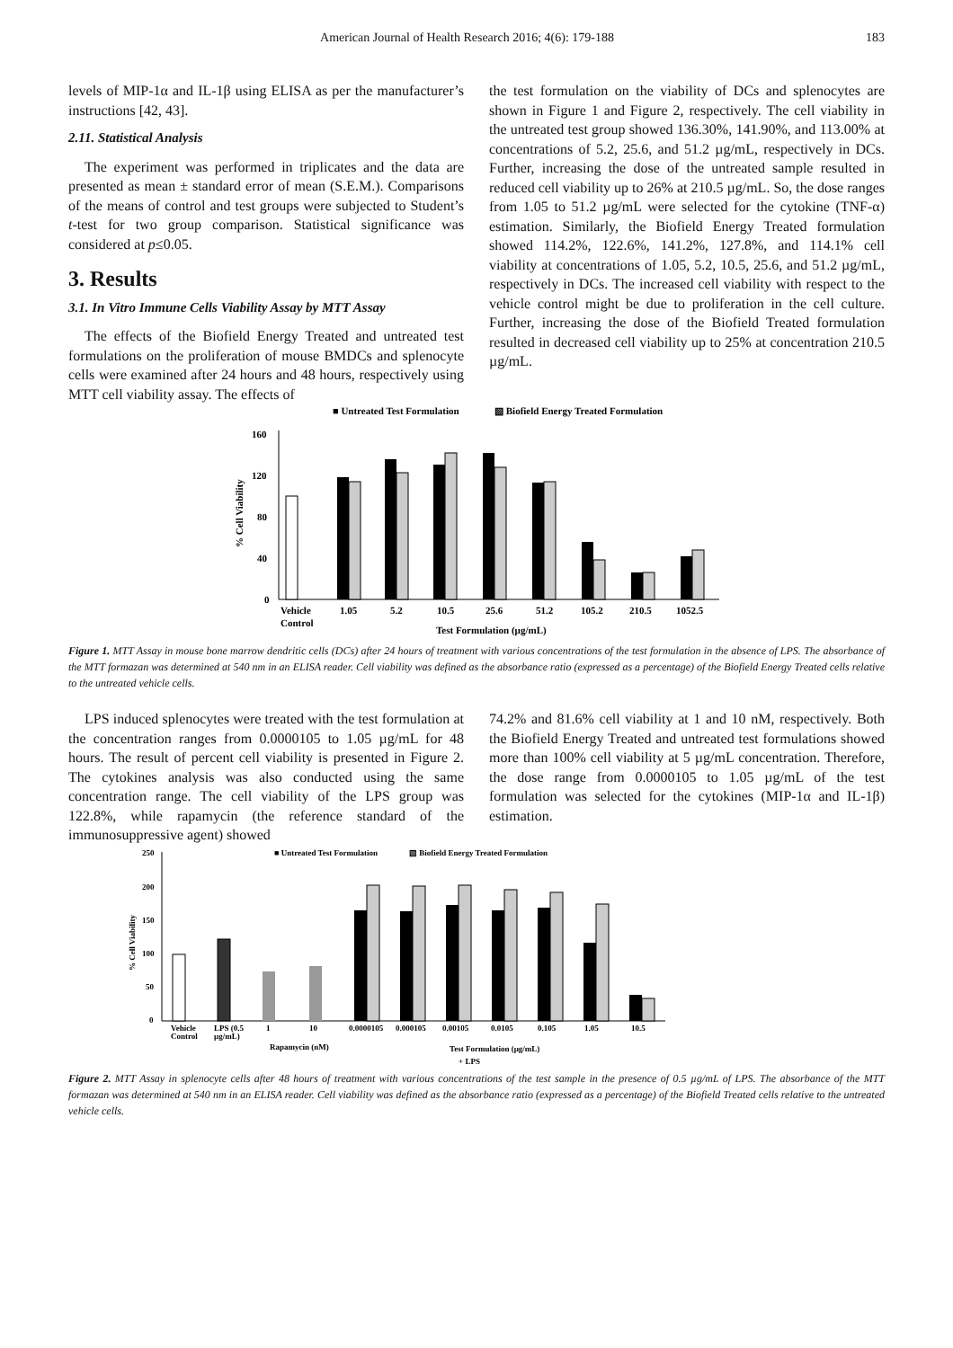American Journal of Health Research 2016; 4(6): 179-188 183
levels of MIP-1α and IL-1β using ELISA as per the manufacturer’s instructions [42, 43].
2.11. Statistical Analysis
The experiment was performed in triplicates and the data are presented as mean ± standard error of mean (S.E.M.). Comparisons of the means of control and test groups were subjected to Student’s t-test for two group comparison. Statistical significance was considered at p≤0.05.
3. Results
3.1. In Vitro Immune Cells Viability Assay by MTT Assay
The effects of the Biofield Energy Treated and untreated test formulations on the proliferation of mouse BMDCs and splenocyte cells were examined after 24 hours and 48 hours, respectively using MTT cell viability assay. The effects of
the test formulation on the viability of DCs and splenocytes are shown in Figure 1 and Figure 2, respectively. The cell viability in the untreated test group showed 136.30%, 141.90%, and 113.00% at concentrations of 5.2, 25.6, and 51.2 µg/mL, respectively in DCs. Further, increasing the dose of the untreated sample resulted in reduced cell viability up to 26% at 210.5 µg/mL. So, the dose ranges from 1.05 to 51.2 µg/mL were selected for the cytokine (TNF-α) estimation. Similarly, the Biofield Energy Treated formulation showed 114.2%, 122.6%, 141.2%, 127.8%, and 114.1% cell viability at concentrations of 1.05, 5.2, 10.5, 25.6, and 51.2 µg/mL, respectively in DCs. The increased cell viability with respect to the vehicle control might be due to proliferation in the cell culture. Further, increasing the dose of the Biofield Treated formulation resulted in decreased cell viability up to 25% at concentration 210.5 µg/mL.
■ Untreated Test Formulation
▧ Biofield Energy Treated Formulation
160
120
80
40
0
% Cell Viability
Vehicle
Control
1.05
5.2
10.5
25.6
51.2
105.2
210.5
1052.5
Test Formulation (µg/mL)
Figure 1. MTT Assay in mouse bone marrow dendritic cells (DCs) after 24 hours of treatment with various concentrations of the test formulation in the absence of LPS. The absorbance of the MTT formazan was determined at 540 nm in an ELISA reader. Cell viability was defined as the absorbance ratio (expressed as a percentage) of the Biofield Energy Treated cells relative to the untreated vehicle cells.
LPS induced splenocytes were treated with the test formulation at the concentration ranges from 0.0000105 to 1.05 µg/mL for 48 hours. The result of percent cell viability is presented in Figure 2. The cytokines analysis was also conducted using the same concentration range. The cell viability of the LPS group was 122.8%, while rapamycin (the reference standard of the immunosuppressive agent) showed
74.2% and 81.6% cell viability at 1 and 10 nM, respectively. Both the Biofield Energy Treated and untreated test formulations showed more than 100% cell viability at 5 µg/mL concentration. Therefore, the dose range from 0.0000105 to 1.05 µg/mL of the test formulation was selected for the cytokines (MIP-1α and IL-1β) estimation.
■ Untreated Test Formulation
▧ Biofield Energy Treated Formulation
250
200
150
100
50
0
% Cell Viability
Vehicle
Control
LPS (0.5
µg/mL)
1
10
0.0000105
0.000105
0.00105
0.0105
0.105
1.05
10.5
Rapamycin (nM)
Test Formulation (µg/mL)
+ LPS
Figure 2. MTT Assay in splenocyte cells after 48 hours of treatment with various concentrations of the test sample in the presence of 0.5 µg/mL of LPS. The absorbance of the MTT formazan was determined at 540 nm in an ELISA reader. Cell viability was defined as the absorbance ratio (expressed as a percentage) of the Biofield Treated cells relative to the untreated vehicle cells.